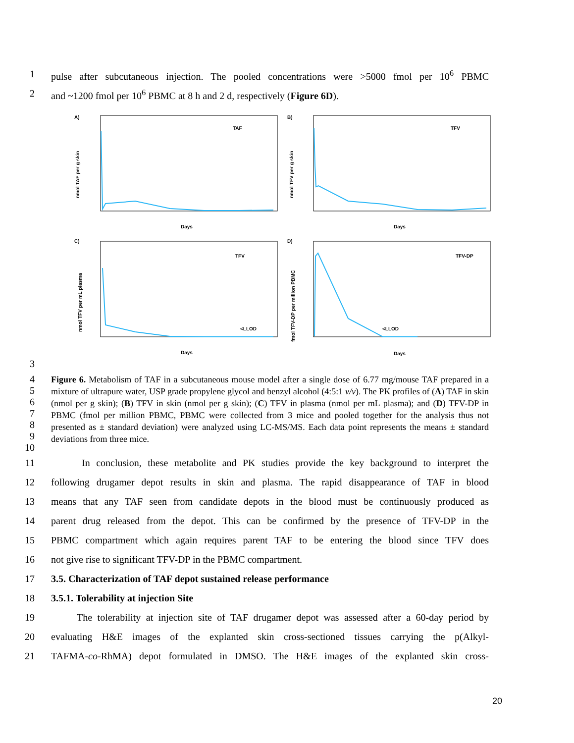1 pulse after subcutaneous injection. The pooled concentrations were >5000 fmol per 10<sup>6</sup> PBMC
2 and ~1200 fmol per 10<sup>6</sup> PBMC at 8 h and 2 d, respectively (Figure 6D).
A)
B)
C)
D)
TAF
TFV
TFV
TFV-DP
<LLOD
<LLOD
Days
Days
Days
Days
nmol TAF per g skin
nmol TFV per g skin
nmol TFV per mL plasma
fmol TFV-DP per million PBMC
3
4
5
6
7
8
9
10 Figure 6. Metabolism of TAF in a subcutaneous mouse model after a single dose of 6.77 mg/mouse TAF prepared in a mixture of ultrapure water, USP grade propylene glycol and benzyl alcohol (4:5:1 v/v). The PK profiles of (A) TAF in skin (nmol per g skin); (B) TFV in skin (nmol per g skin); (C) TFV in plasma (nmol per mL plasma); and (D) TFV-DP in PBMC (fmol per million PBMC, PBMC were collected from 3 mice and pooled together for the analysis thus not presented as ± standard deviation) were analyzed using LC-MS/MS. Each data point represents the means ± standard deviations from three mice.
11 In conclusion, these metabolite and PK studies provide the key background to interpret the
12 following drugamer depot results in skin and plasma. The rapid disappearance of TAF in blood
13 means that any TAF seen from candidate depots in the blood must be continuously produced as
14 parent drug released from the depot. This can be confirmed by the presence of TFV-DP in the
15 PBMC compartment which again requires parent TAF to be entering the blood since TFV does
16 not give rise to significant TFV-DP in the PBMC compartment.
17 3.5. Characterization of TAF depot sustained release performance
18 3.5.1. Tolerability at injection Site
19 The tolerability at injection site of TAF drugamer depot was assessed after a 60-day period by
20 evaluating H&E images of the explanted skin cross-sectioned tissues carrying the p(Alkyl-
21 TAFMA-co-RhMA) depot formulated in DMSO. The H&E images of the explanted skin cross-
20